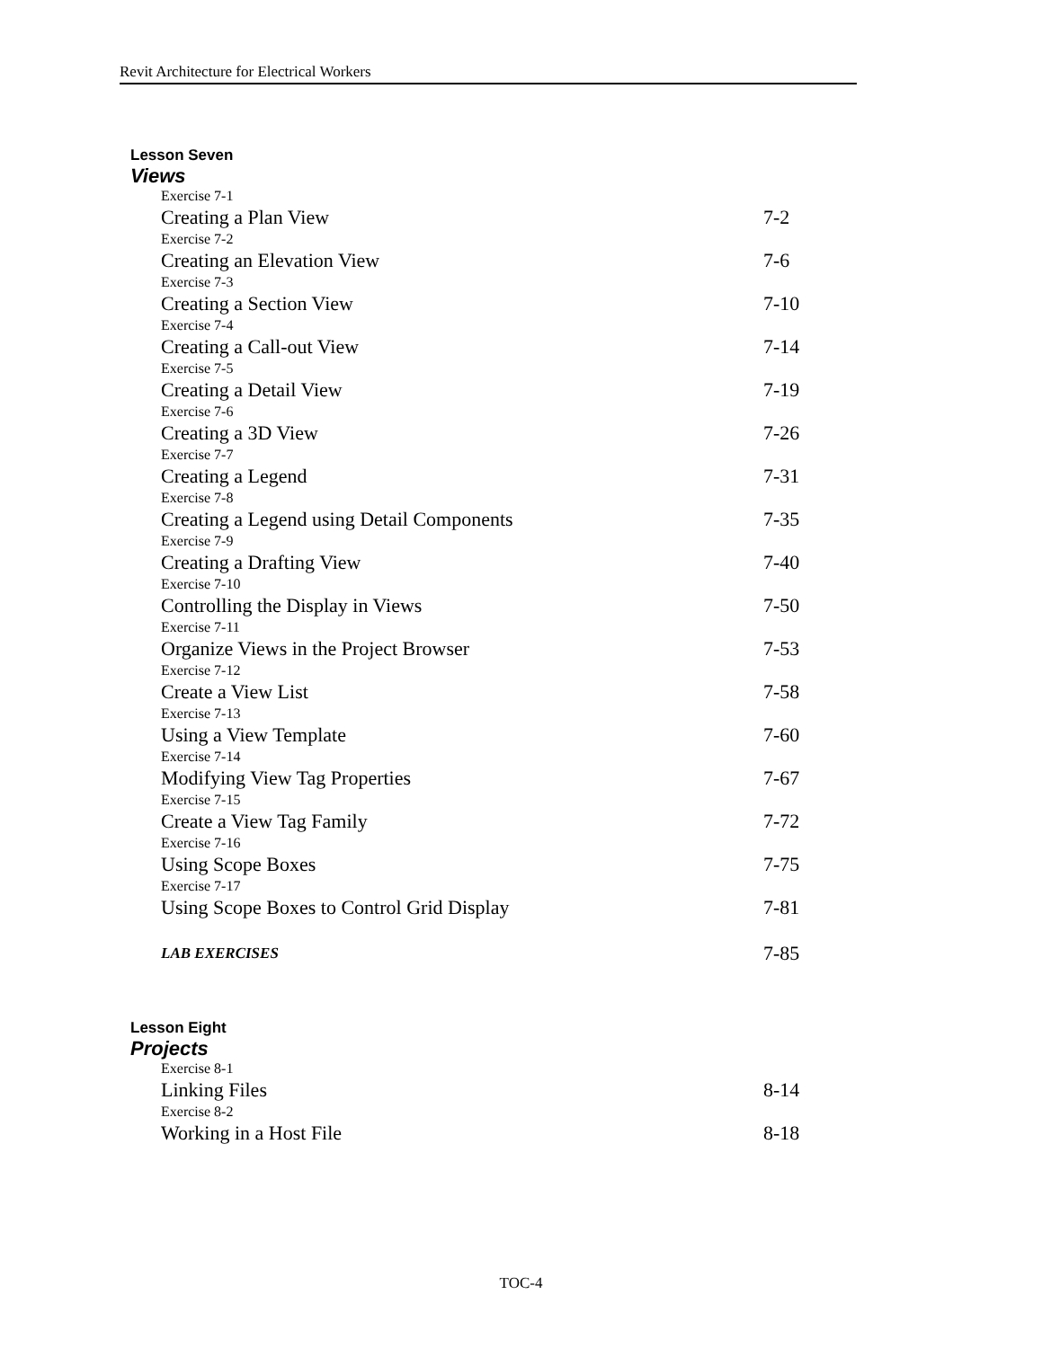Revit Architecture for Electrical Workers
Lesson Seven
Views
Exercise 7-1
Creating a Plan View 7-2
Exercise 7-2
Creating an Elevation View 7-6
Exercise 7-3
Creating a Section View 7-10
Exercise 7-4
Creating a Call-out View 7-14
Exercise 7-5
Creating a Detail View 7-19
Exercise 7-6
Creating a 3D View 7-26
Exercise 7-7
Creating a Legend 7-31
Exercise 7-8
Creating a Legend using Detail Components 7-35
Exercise 7-9
Creating a Drafting View 7-40
Exercise 7-10
Controlling the Display in Views 7-50
Exercise 7-11
Organize Views in the Project Browser 7-53
Exercise 7-12
Create a View List 7-58
Exercise 7-13
Using a View Template 7-60
Exercise 7-14
Modifying View Tag Properties 7-67
Exercise 7-15
Create a View Tag Family 7-72
Exercise 7-16
Using Scope Boxes 7-75
Exercise 7-17
Using Scope Boxes to Control Grid Display 7-81
LAB EXERCISES 7-85
Lesson Eight
Projects
Exercise 8-1
Linking Files 8-14
Exercise 8-2
Working in a Host File 8-18
TOC-4